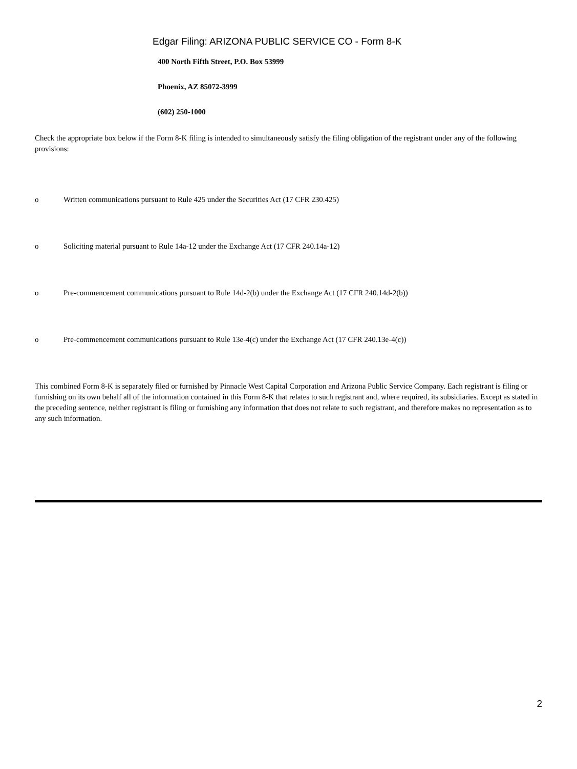Edgar Filing: ARIZONA PUBLIC SERVICE CO - Form 8-K
400 North Fifth Street, P.O. Box 53999
Phoenix, AZ 85072-3999
(602) 250-1000
Check the appropriate box below if the Form 8-K filing is intended to simultaneously satisfy the filing obligation of the registrant under any of the following provisions:
o Written communications pursuant to Rule 425 under the Securities Act (17 CFR 230.425)
o Soliciting material pursuant to Rule 14a-12 under the Exchange Act (17 CFR 240.14a-12)
o Pre-commencement communications pursuant to Rule 14d-2(b) under the Exchange Act (17 CFR 240.14d-2(b))
o Pre-commencement communications pursuant to Rule 13e-4(c) under the Exchange Act (17 CFR 240.13e-4(c))
This combined Form 8-K is separately filed or furnished by Pinnacle West Capital Corporation and Arizona Public Service Company. Each registrant is filing or furnishing on its own behalf all of the information contained in this Form 8-K that relates to such registrant and, where required, its subsidiaries. Except as stated in the preceding sentence, neither registrant is filing or furnishing any information that does not relate to such registrant, and therefore makes no representation as to any such information.
2